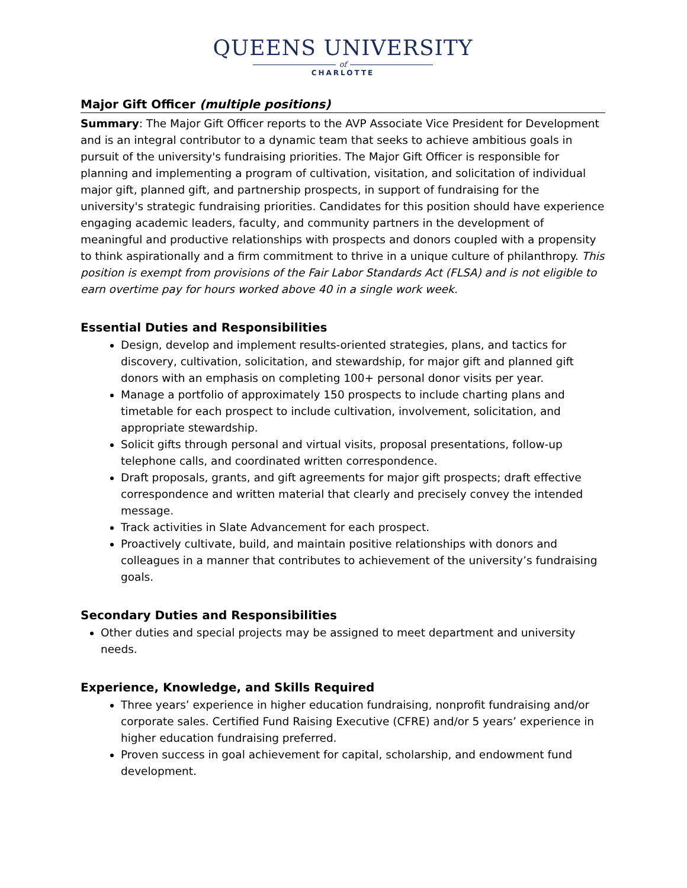QUEENS UNIVERSITY
of
CHARLOTTE
Major Gift Officer (multiple positions)
Summary: The Major Gift Officer reports to the AVP Associate Vice President for Development and is an integral contributor to a dynamic team that seeks to achieve ambitious goals in pursuit of the university's fundraising priorities. The Major Gift Officer is responsible for planning and implementing a program of cultivation, visitation, and solicitation of individual major gift, planned gift, and partnership prospects, in support of fundraising for the university's strategic fundraising priorities. Candidates for this position should have experience engaging academic leaders, faculty, and community partners in the development of meaningful and productive relationships with prospects and donors coupled with a propensity to think aspirationally and a firm commitment to thrive in a unique culture of philanthropy. This position is exempt from provisions of the Fair Labor Standards Act (FLSA) and is not eligible to earn overtime pay for hours worked above 40 in a single work week.
Essential Duties and Responsibilities
Design, develop and implement results-oriented strategies, plans, and tactics for discovery, cultivation, solicitation, and stewardship, for major gift and planned gift donors with an emphasis on completing 100+ personal donor visits per year.
Manage a portfolio of approximately 150 prospects to include charting plans and timetable for each prospect to include cultivation, involvement, solicitation, and appropriate stewardship.
Solicit gifts through personal and virtual visits, proposal presentations, follow-up telephone calls, and coordinated written correspondence.
Draft proposals, grants, and gift agreements for major gift prospects; draft effective correspondence and written material that clearly and precisely convey the intended message.
Track activities in Slate Advancement for each prospect.
Proactively cultivate, build, and maintain positive relationships with donors and colleagues in a manner that contributes to achievement of the university’s fundraising goals.
Secondary Duties and Responsibilities
Other duties and special projects may be assigned to meet department and university needs.
Experience, Knowledge, and Skills Required
Three years’ experience in higher education fundraising, nonprofit fundraising and/or corporate sales. Certified Fund Raising Executive (CFRE) and/or 5 years’ experience in higher education fundraising preferred.
Proven success in goal achievement for capital, scholarship, and endowment fund development.